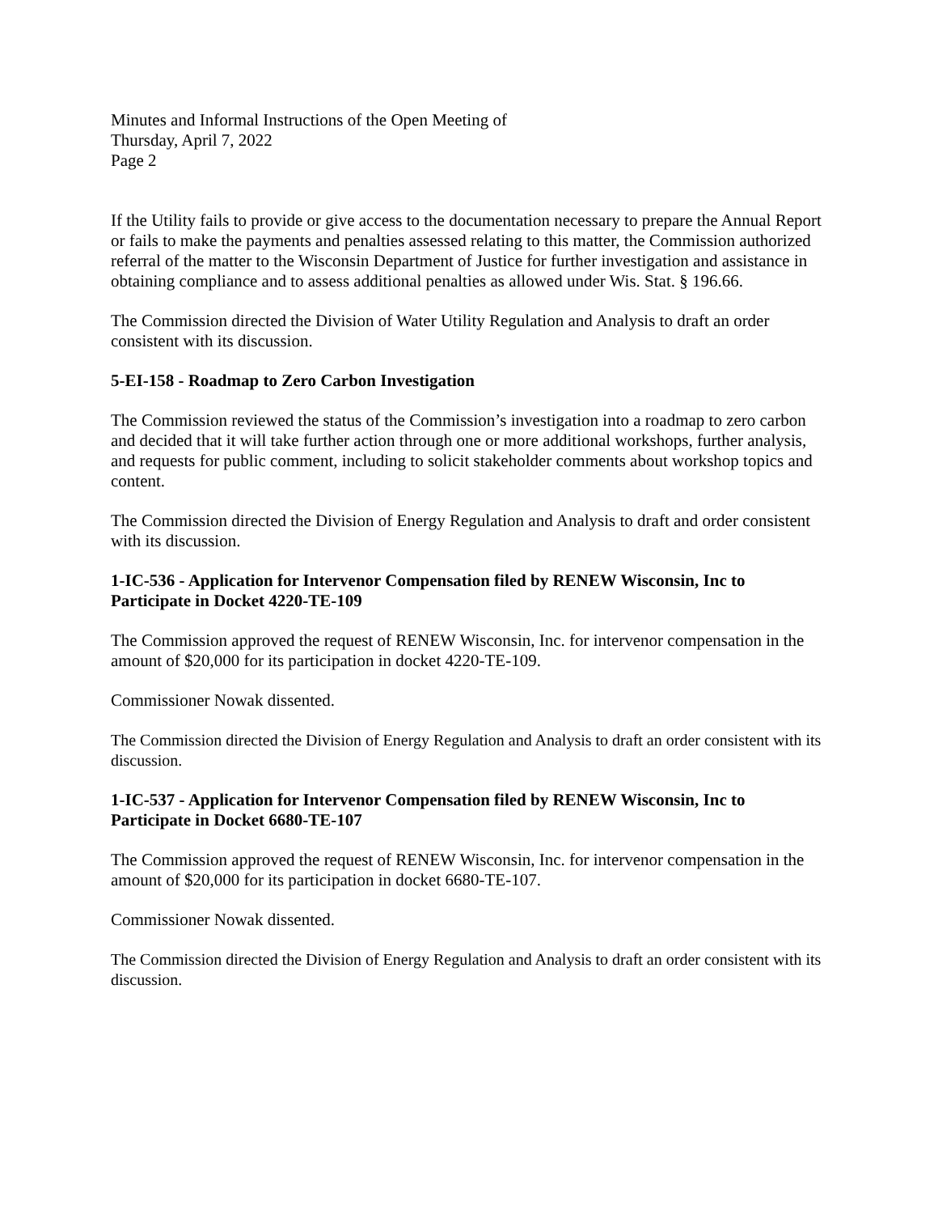Minutes and Informal Instructions of the Open Meeting of
Thursday, April 7, 2022
Page 2
If the Utility fails to provide or give access to the documentation necessary to prepare the Annual Report or fails to make the payments and penalties assessed relating to this matter, the Commission authorized referral of the matter to the Wisconsin Department of Justice for further investigation and assistance in obtaining compliance and to assess additional penalties as allowed under Wis. Stat. § 196.66.
The Commission directed the Division of Water Utility Regulation and Analysis to draft an order consistent with its discussion.
5-EI-158 - Roadmap to Zero Carbon Investigation
The Commission reviewed the status of the Commission’s investigation into a roadmap to zero carbon and decided that it will take further action through one or more additional workshops, further analysis, and requests for public comment, including to solicit stakeholder comments about workshop topics and content.
The Commission directed the Division of Energy Regulation and Analysis to draft and order consistent with its discussion.
1-IC-536 - Application for Intervenor Compensation filed by RENEW Wisconsin, Inc to Participate in Docket 4220-TE-109
The Commission approved the request of RENEW Wisconsin, Inc. for intervenor compensation in the amount of $20,000 for its participation in docket 4220-TE-109.
Commissioner Nowak dissented.
The Commission directed the Division of Energy Regulation and Analysis to draft an order consistent with its discussion.
1-IC-537 - Application for Intervenor Compensation filed by RENEW Wisconsin, Inc to Participate in Docket 6680-TE-107
The Commission approved the request of RENEW Wisconsin, Inc. for intervenor compensation in the amount of $20,000 for its participation in docket 6680-TE-107.
Commissioner Nowak dissented.
The Commission directed the Division of Energy Regulation and Analysis to draft an order consistent with its discussion.